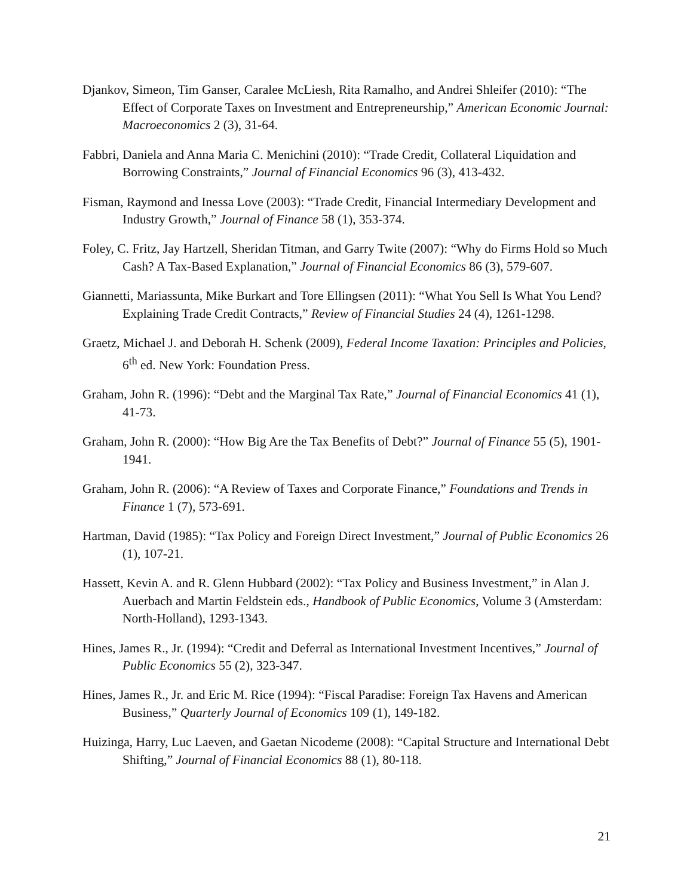Djankov, Simeon, Tim Ganser, Caralee McLiesh, Rita Ramalho, and Andrei Shleifer (2010): “The Effect of Corporate Taxes on Investment and Entrepreneurship,” American Economic Journal: Macroeconomics 2 (3), 31-64.
Fabbri, Daniela and Anna Maria C. Menichini (2010): “Trade Credit, Collateral Liquidation and Borrowing Constraints,” Journal of Financial Economics 96 (3), 413-432.
Fisman, Raymond and Inessa Love (2003): “Trade Credit, Financial Intermediary Development and Industry Growth,” Journal of Finance 58 (1), 353-374.
Foley, C. Fritz, Jay Hartzell, Sheridan Titman, and Garry Twite (2007): “Why do Firms Hold so Much Cash? A Tax-Based Explanation,” Journal of Financial Economics 86 (3), 579-607.
Giannetti, Mariassunta, Mike Burkart and Tore Ellingsen (2011): “What You Sell Is What You Lend? Explaining Trade Credit Contracts,” Review of Financial Studies 24 (4), 1261-1298.
Graetz, Michael J. and Deborah H. Schenk (2009), Federal Income Taxation: Principles and Policies, 6<sup>th</sup> ed. New York: Foundation Press.
Graham, John R. (1996): “Debt and the Marginal Tax Rate,” Journal of Financial Economics 41 (1), 41-73.
Graham, John R. (2000): “How Big Are the Tax Benefits of Debt?” Journal of Finance 55 (5), 1901-1941.
Graham, John R. (2006): “A Review of Taxes and Corporate Finance,” Foundations and Trends in Finance 1 (7), 573-691.
Hartman, David (1985): “Tax Policy and Foreign Direct Investment,” Journal of Public Economics 26 (1), 107-21.
Hassett, Kevin A. and R. Glenn Hubbard (2002): “Tax Policy and Business Investment,” in Alan J. Auerbach and Martin Feldstein eds., Handbook of Public Economics, Volume 3 (Amsterdam: North-Holland), 1293-1343.
Hines, James R., Jr. (1994): “Credit and Deferral as International Investment Incentives,” Journal of Public Economics 55 (2), 323-347.
Hines, James R., Jr. and Eric M. Rice (1994): “Fiscal Paradise: Foreign Tax Havens and American Business,” Quarterly Journal of Economics 109 (1), 149-182.
Huizinga, Harry, Luc Laeven, and Gaetan Nicodeme (2008): “Capital Structure and International Debt Shifting,” Journal of Financial Economics 88 (1), 80-118.
21